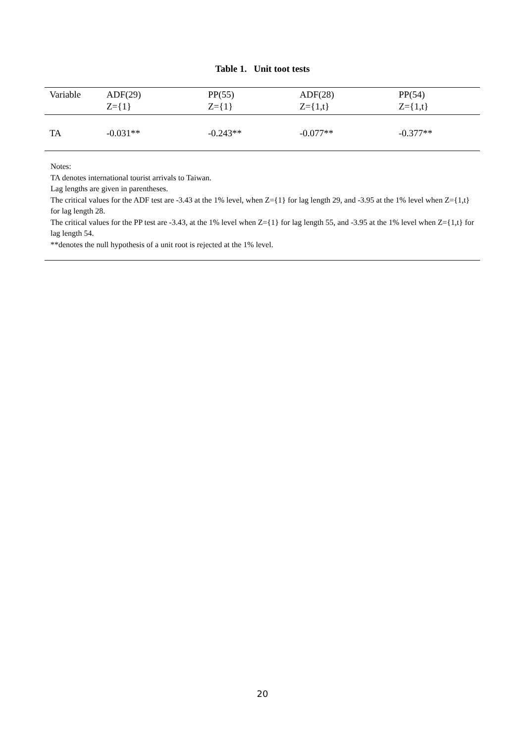Table 1. Unit toot tests
| Variable | ADF(29) Z={1} | PP(55) Z={1} | ADF(28) Z={1,t} | PP(54) Z={1,t} |
| --- | --- | --- | --- | --- |
| TA | -0.031** | -0.243** | -0.077** | -0.377** |
Notes:
TA denotes international tourist arrivals to Taiwan.
Lag lengths are given in parentheses.
The critical values for the ADF test are -3.43 at the 1% level, when Z={1} for lag length 29, and -3.95 at the 1% level when Z={1,t} for lag length 28.
The critical values for the PP test are -3.43, at the 1% level when Z={1} for lag length 55, and -3.95 at the 1% level when Z={1,t} for lag length 54.
**denotes the null hypothesis of a unit root is rejected at the 1% level.
20